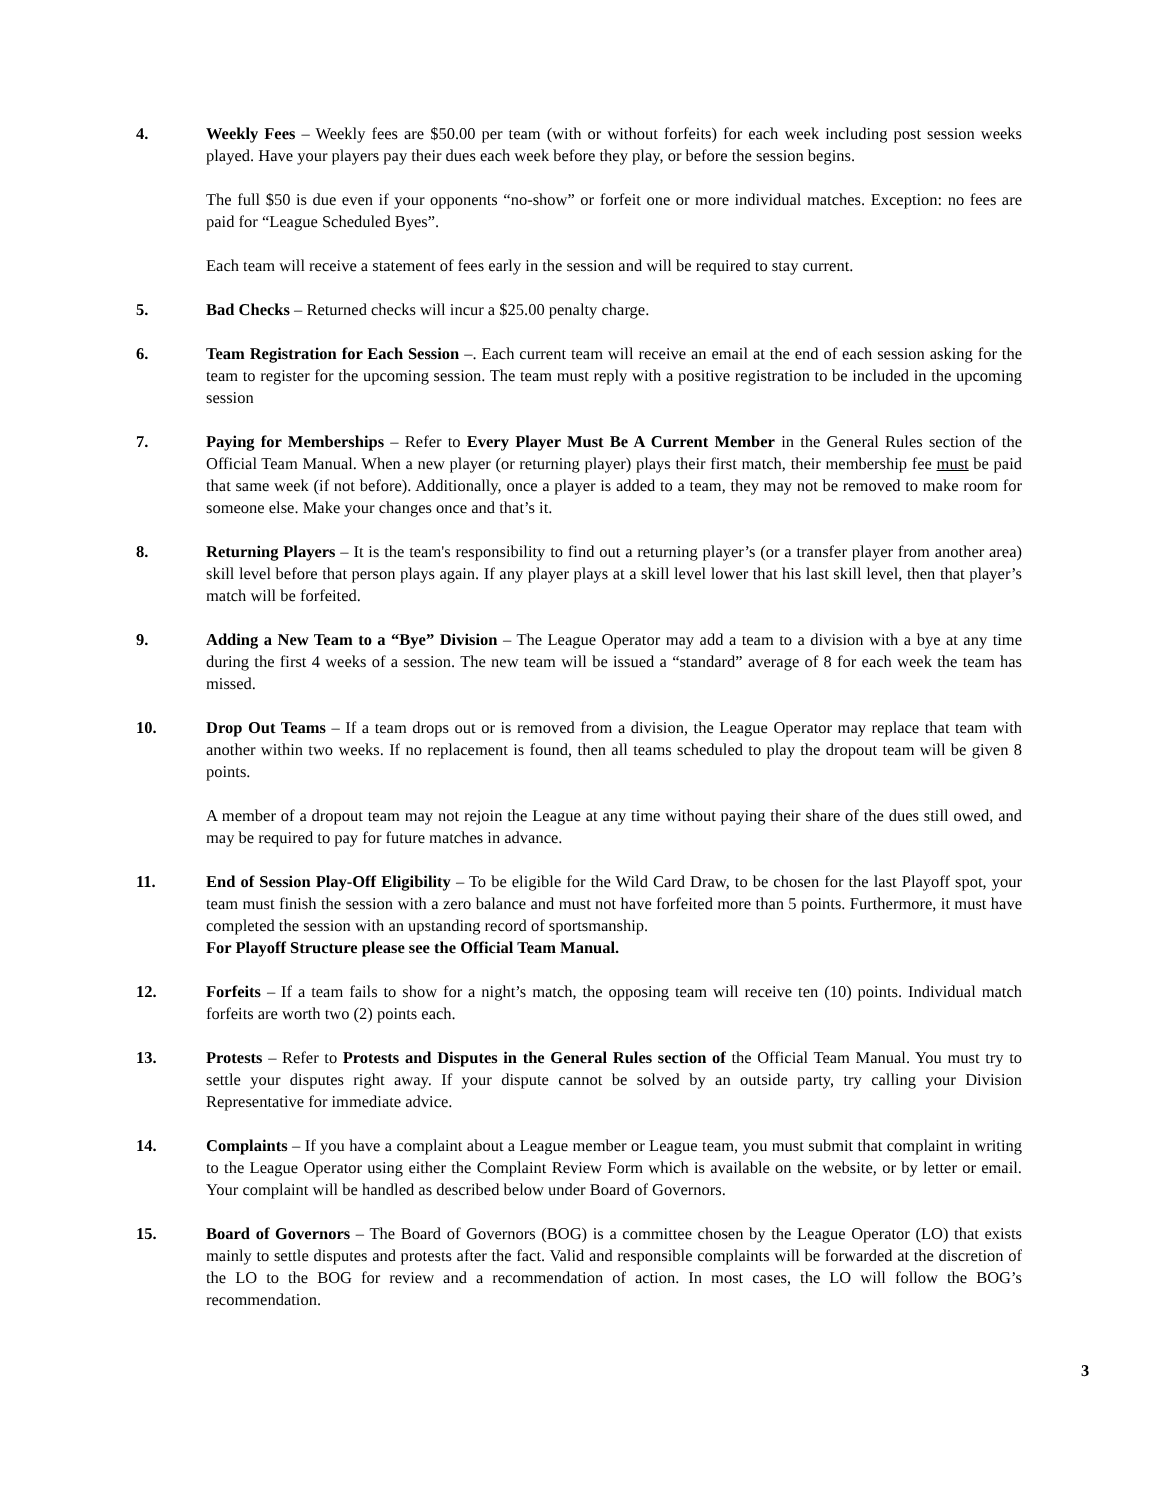4. Weekly Fees – Weekly fees are $50.00 per team (with or without forfeits) for each week including post session weeks played. Have your players pay their dues each week before they play, or before the session begins.
The full $50 is due even if your opponents “no-show” or forfeit one or more individual matches. Exception: no fees are paid for “League Scheduled Byes”.
Each team will receive a statement of fees early in the session and will be required to stay current.
5. Bad Checks – Returned checks will incur a $25.00 penalty charge.
6. Team Registration for Each Session –. Each current team will receive an email at the end of each session asking for the team to register for the upcoming session. The team must reply with a positive registration to be included in the upcoming session
7. Paying for Memberships – Refer to Every Player Must Be A Current Member in the General Rules section of the Official Team Manual. When a new player (or returning player) plays their first match, their membership fee must be paid that same week (if not before). Additionally, once a player is added to a team, they may not be removed to make room for someone else. Make your changes once and that’s it.
8. Returning Players – It is the team's responsibility to find out a returning player’s (or a transfer player from another area) skill level before that person plays again. If any player plays at a skill level lower that his last skill level, then that player’s match will be forfeited.
9. Adding a New Team to a “Bye” Division – The League Operator may add a team to a division with a bye at any time during the first 4 weeks of a session. The new team will be issued a “standard” average of 8 for each week the team has missed.
10. Drop Out Teams – If a team drops out or is removed from a division, the League Operator may replace that team with another within two weeks. If no replacement is found, then all teams scheduled to play the dropout team will be given 8 points.
A member of a dropout team may not rejoin the League at any time without paying their share of the dues still owed, and may be required to pay for future matches in advance.
11. End of Session Play-Off Eligibility – To be eligible for the Wild Card Draw, to be chosen for the last Playoff spot, your team must finish the session with a zero balance and must not have forfeited more than 5 points. Furthermore, it must have completed the session with an upstanding record of sportsmanship.
For Playoff Structure please see the Official Team Manual.
12. Forfeits – If a team fails to show for a night’s match, the opposing team will receive ten (10) points. Individual match forfeits are worth two (2) points each.
13. Protests – Refer to Protests and Disputes in the General Rules section of the Official Team Manual. You must try to settle your disputes right away. If your dispute cannot be solved by an outside party, try calling your Division Representative for immediate advice.
14. Complaints – If you have a complaint about a League member or League team, you must submit that complaint in writing to the League Operator using either the Complaint Review Form which is available on the website, or by letter or email. Your complaint will be handled as described below under Board of Governors.
15. Board of Governors – The Board of Governors (BOG) is a committee chosen by the League Operator (LO) that exists mainly to settle disputes and protests after the fact. Valid and responsible complaints will be forwarded at the discretion of the LO to the BOG for review and a recommendation of action. In most cases, the LO will follow the BOG’s recommendation.
3